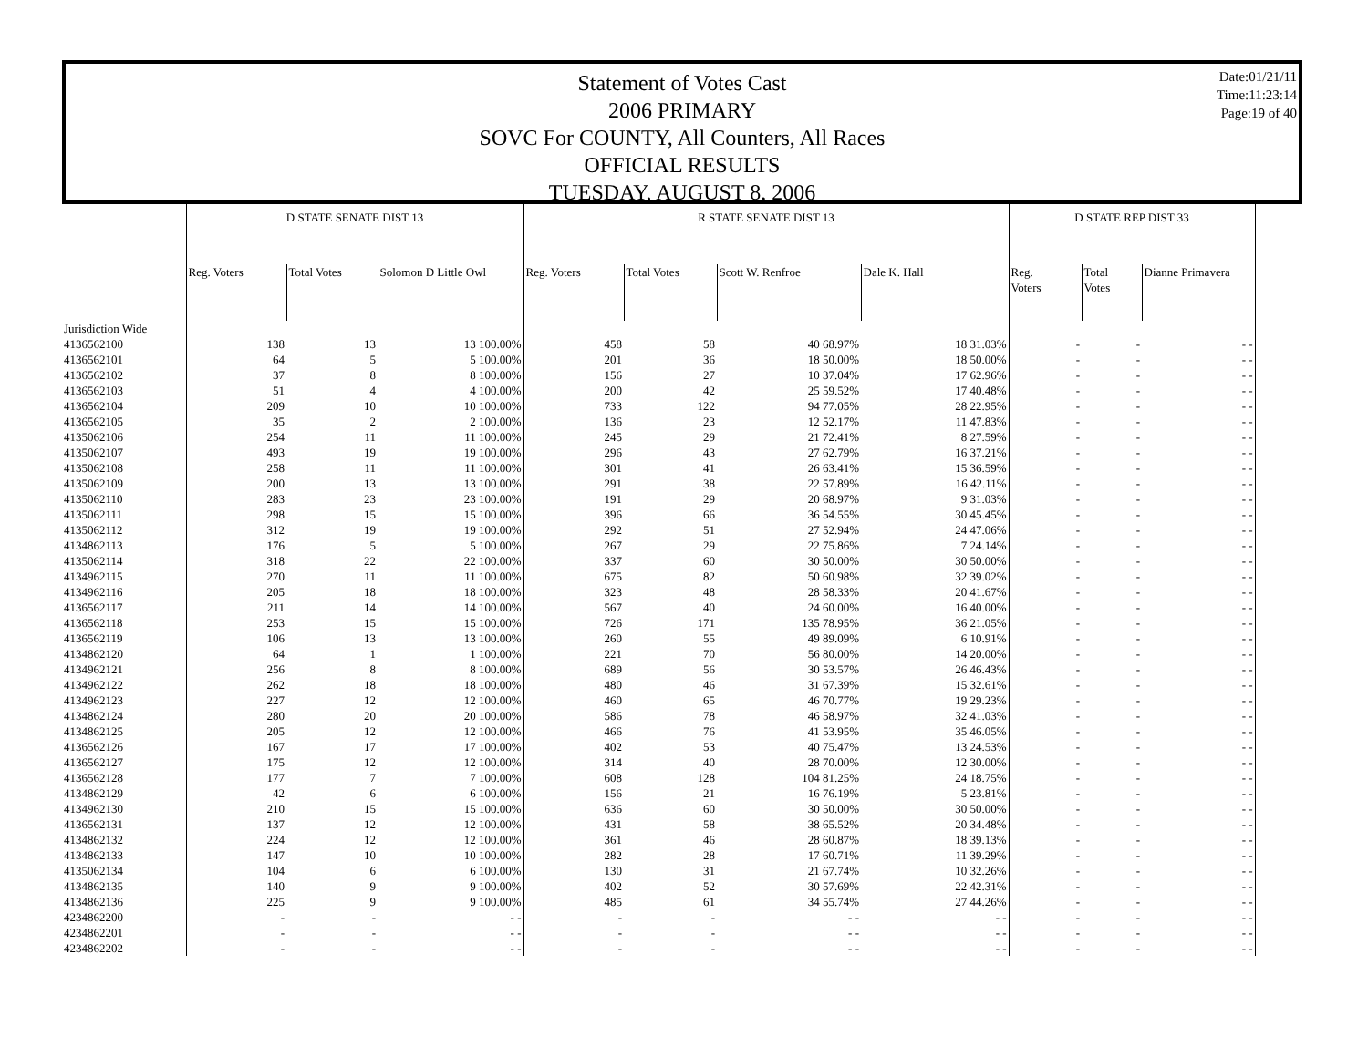Date:01/21/11
Time:11:23:14
Page:19 of 40
Statement of Votes Cast
2006 PRIMARY
SOVC For COUNTY, All Counters, All Races
OFFICIAL RESULTS
TUESDAY, AUGUST 8, 2006
| | D STATE SENATE DIST 13 | | | R STATE SENATE DIST 13 | | | | D STATE REP DIST 33 | | |
| --- | --- | --- | --- | --- | --- | --- | --- | --- | --- | --- |
| | Reg. Voters | Total Votes | Solomon D Little Owl | Reg. Voters | Total Votes | Scott W. Renfroe | Dale K. Hall | Reg. Voters | Total Votes | Dianne Primavera |
| Jurisdiction Wide | | | | | | | | | | |
| 4136562100 | 138 | 13 | 13 100.00% | 458 | 58 | 40 68.97% | 18 31.03% | - | - | - - |
| 4136562101 | 64 | 5 | 5 100.00% | 201 | 36 | 18 50.00% | 18 50.00% | - | - | - - |
| 4136562102 | 37 | 8 | 8 100.00% | 156 | 27 | 10 37.04% | 17 62.96% | - | - | - - |
| 4136562103 | 51 | 4 | 4 100.00% | 200 | 42 | 25 59.52% | 17 40.48% | - | - | - - |
| 4136562104 | 209 | 10 | 10 100.00% | 733 | 122 | 94 77.05% | 28 22.95% | - | - | - - |
| 4136562105 | 35 | 2 | 2 100.00% | 136 | 23 | 12 52.17% | 11 47.83% | - | - | - - |
| 4135062106 | 254 | 11 | 11 100.00% | 245 | 29 | 21 72.41% | 8 27.59% | - | - | - - |
| 4135062107 | 493 | 19 | 19 100.00% | 296 | 43 | 27 62.79% | 16 37.21% | - | - | - - |
| 4135062108 | 258 | 11 | 11 100.00% | 301 | 41 | 26 63.41% | 15 36.59% | - | - | - - |
| 4135062109 | 200 | 13 | 13 100.00% | 291 | 38 | 22 57.89% | 16 42.11% | - | - | - - |
| 4135062110 | 283 | 23 | 23 100.00% | 191 | 29 | 20 68.97% | 9 31.03% | - | - | - - |
| 4135062111 | 298 | 15 | 15 100.00% | 396 | 66 | 36 54.55% | 30 45.45% | - | - | - - |
| 4135062112 | 312 | 19 | 19 100.00% | 292 | 51 | 27 52.94% | 24 47.06% | - | - | - - |
| 4134862113 | 176 | 5 | 5 100.00% | 267 | 29 | 22 75.86% | 7 24.14% | - | - | - - |
| 4135062114 | 318 | 22 | 22 100.00% | 337 | 60 | 30 50.00% | 30 50.00% | - | - | - - |
| 4134962115 | 270 | 11 | 11 100.00% | 675 | 82 | 50 60.98% | 32 39.02% | - | - | - - |
| 4134962116 | 205 | 18 | 18 100.00% | 323 | 48 | 28 58.33% | 20 41.67% | - | - | - - |
| 4136562117 | 211 | 14 | 14 100.00% | 567 | 40 | 24 60.00% | 16 40.00% | - | - | - - |
| 4136562118 | 253 | 15 | 15 100.00% | 726 | 171 | 135 78.95% | 36 21.05% | - | - | - - |
| 4136562119 | 106 | 13 | 13 100.00% | 260 | 55 | 49 89.09% | 6 10.91% | - | - | - - |
| 4134862120 | 64 | 1 | 1 100.00% | 221 | 70 | 56 80.00% | 14 20.00% | - | - | - - |
| 4134962121 | 256 | 8 | 8 100.00% | 689 | 56 | 30 53.57% | 26 46.43% | - | - | - - |
| 4134962122 | 262 | 18 | 18 100.00% | 480 | 46 | 31 67.39% | 15 32.61% | - | - | - - |
| 4134962123 | 227 | 12 | 12 100.00% | 460 | 65 | 46 70.77% | 19 29.23% | - | - | - - |
| 4134862124 | 280 | 20 | 20 100.00% | 586 | 78 | 46 58.97% | 32 41.03% | - | - | - - |
| 4134862125 | 205 | 12 | 12 100.00% | 466 | 76 | 41 53.95% | 35 46.05% | - | - | - - |
| 4136562126 | 167 | 17 | 17 100.00% | 402 | 53 | 40 75.47% | 13 24.53% | - | - | - - |
| 4136562127 | 175 | 12 | 12 100.00% | 314 | 40 | 28 70.00% | 12 30.00% | - | - | - - |
| 4136562128 | 177 | 7 | 7 100.00% | 608 | 128 | 104 81.25% | 24 18.75% | - | - | - - |
| 4134862129 | 42 | 6 | 6 100.00% | 156 | 21 | 16 76.19% | 5 23.81% | - | - | - - |
| 4134962130 | 210 | 15 | 15 100.00% | 636 | 60 | 30 50.00% | 30 50.00% | - | - | - - |
| 4136562131 | 137 | 12 | 12 100.00% | 431 | 58 | 38 65.52% | 20 34.48% | - | - | - - |
| 4134862132 | 224 | 12 | 12 100.00% | 361 | 46 | 28 60.87% | 18 39.13% | - | - | - - |
| 4134862133 | 147 | 10 | 10 100.00% | 282 | 28 | 17 60.71% | 11 39.29% | - | - | - - |
| 4135062134 | 104 | 6 | 6 100.00% | 130 | 31 | 21 67.74% | 10 32.26% | - | - | - - |
| 4134862135 | 140 | 9 | 9 100.00% | 402 | 52 | 30 57.69% | 22 42.31% | - | - | - - |
| 4134862136 | 225 | 9 | 9 100.00% | 485 | 61 | 34 55.74% | 27 44.26% | - | - | - - |
| 4234862200 | - | - | - - | - | - | - - | - - | - | - | - - |
| 4234862201 | - | - | - - | - | - | - - | - - | - | - | - - |
| 4234862202 | - | - | - - | - | - | - - | - - | - | - | - - |